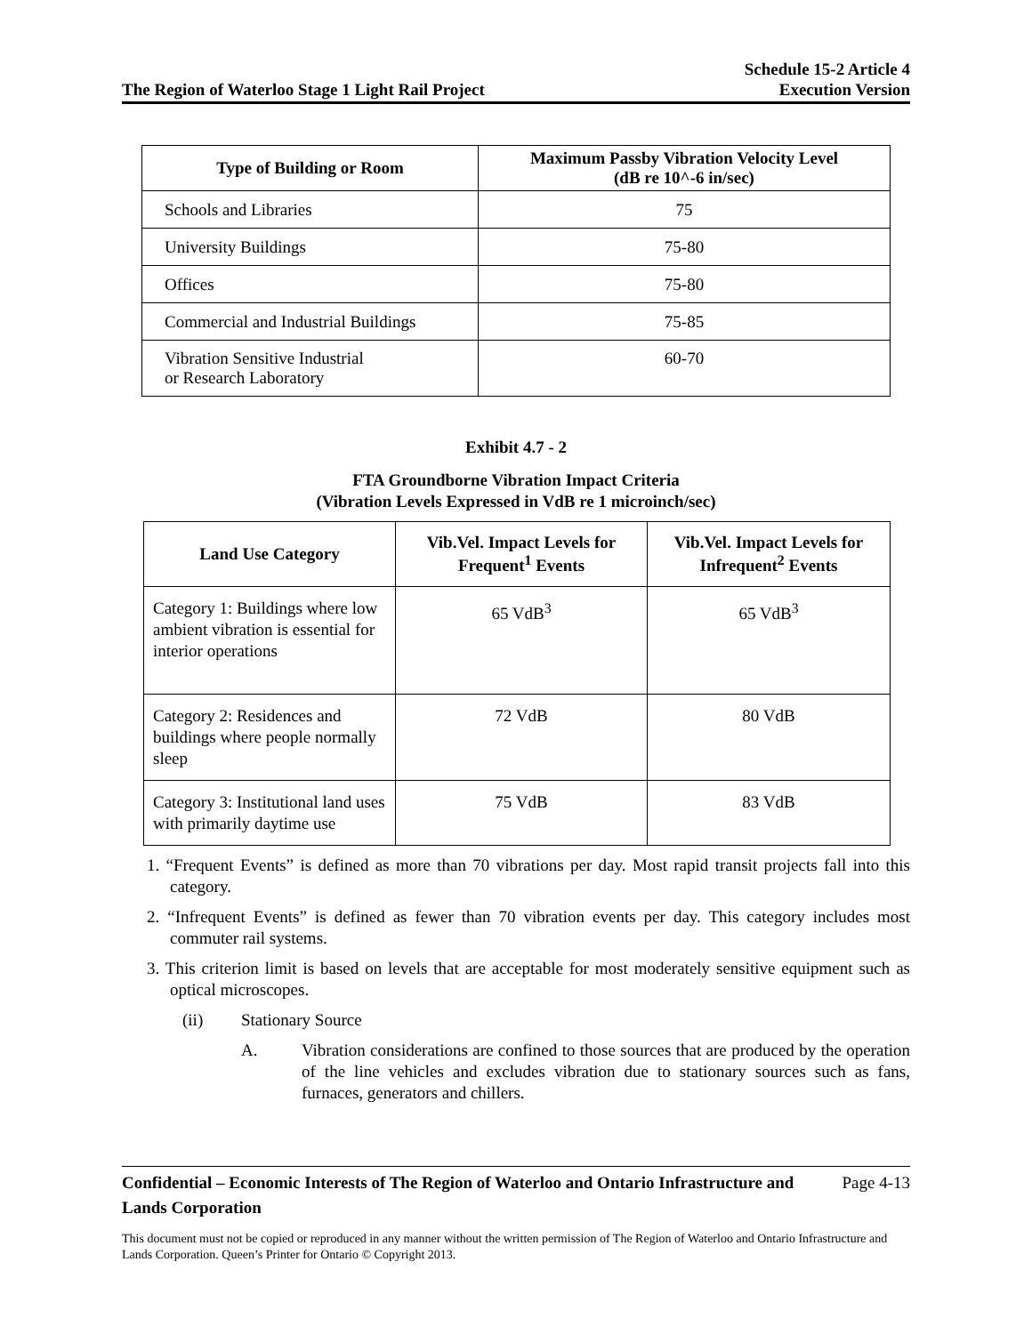The Region of Waterloo Stage 1 Light Rail Project
Schedule 15-2 Article 4
Execution Version
| Type of Building or Room | Maximum Passby Vibration Velocity Level (dB re 10^-6 in/sec) |
| --- | --- |
| Schools and Libraries | 75 |
| University Buildings | 75-80 |
| Offices | 75-80 |
| Commercial and Industrial Buildings | 75-85 |
| Vibration Sensitive Industrial or Research Laboratory | 60-70 |
Exhibit 4.7 - 2
FTA Groundborne Vibration Impact Criteria
(Vibration Levels Expressed in VdB re 1 microinch/sec)
| Land Use Category | Vib.Vel. Impact Levels for Frequent<sup>1</sup> Events | Vib.Vel. Impact Levels for Infrequent<sup>2</sup> Events |
| --- | --- | --- |
| Category 1: Buildings where low ambient vibration is essential for interior operations | 65 VdB<sup>3</sup> | 65 VdB<sup>3</sup> |
| Category 2: Residences and buildings where people normally sleep | 72 VdB | 80 VdB |
| Category 3: Institutional land uses with primarily daytime use | 75 VdB | 83 VdB |
1. “Frequent Events” is defined as more than 70 vibrations per day. Most rapid transit projects fall into this category.
2. “Infrequent Events” is defined as fewer than 70 vibration events per day. This category includes most commuter rail systems.
3. This criterion limit is based on levels that are acceptable for most moderately sensitive equipment such as optical microscopes.
(ii) Stationary Source
A. Vibration considerations are confined to those sources that are produced by the operation of the line vehicles and excludes vibration due to stationary sources such as fans, furnaces, generators and chillers.
Confidential – Economic Interests of The Region of Waterloo and Ontario Infrastructure and Lands Corporation
Page 4-13
This document must not be copied or reproduced in any manner without the written permission of The Region of Waterloo and Ontario Infrastructure and Lands Corporation. Queen’s Printer for Ontario © Copyright 2013.